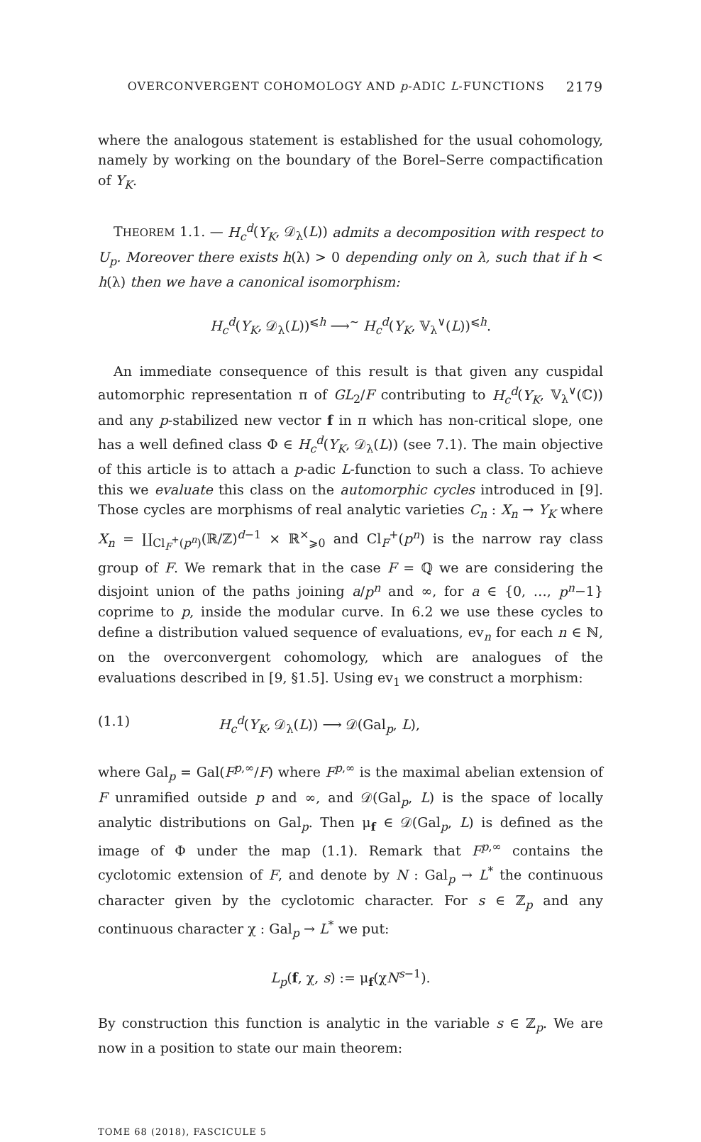OVERCONVERGENT COHOMOLOGY AND p-ADIC L-FUNCTIONS 2179
where the analogous statement is established for the usual cohomology, namely by working on the boundary of the Borel–Serre compactification of Y<sub>K</sub>.
THEOREM 1.1. — H<sub>c</sub><sup>d</sup>(Y<sub>K</sub>, 𝒟<sub>λ</sub>(L)) admits a decomposition with respect to U<sub>p</sub>. Moreover there exists h(λ) > 0 depending only on λ, such that if h < h(λ) then we have a canonical isomorphism:
H<sub>c</sub><sup>d</sup>(Y<sub>K</sub>, 𝒟<sub>λ</sub>(L))<sup>⩽h</sup> ⟶<sup>∼</sup> H<sub>c</sub><sup>d</sup>(Y<sub>K</sub>, 𝕍<sub>λ</sub><sup>∨</sup>(L))<sup>⩽h</sup>.
An immediate consequence of this result is that given any cuspidal automorphic representation π of GL<sub>2</sub>/F contributing to H<sub>c</sub><sup>d</sup>(Y<sub>K</sub>, 𝕍<sub>λ</sub><sup>∨</sup>(ℂ)) and any p-stabilized new vector f in π which has non-critical slope, one has a well defined class Φ ∈ H<sub>c</sub><sup>d</sup>(Y<sub>K</sub>, 𝒟<sub>λ</sub>(L)) (see 7.1). The main objective of this article is to attach a p-adic L-function to such a class. To achieve this we evaluate this class on the automorphic cycles introduced in [9]. Those cycles are morphisms of real analytic varieties C<sub>n</sub> : X<sub>n</sub> → Y<sub>K</sub> where X<sub>n</sub> = ∐<sub>Cl<sub>F</sub><sup>+</sup>(p<sup>n</sup>)</sub>(ℝ/ℤ)<sup>d−1</sup> × ℝ<sup>×</sup><sub>⩾0</sub> and Cl<sub>F</sub><sup>+</sup>(p<sup>n</sup>) is the narrow ray class group of F. We remark that in the case F = ℚ we are considering the disjoint union of the paths joining a/p<sup>n</sup> and ∞, for a ∈ {0, …, p<sup>n</sup>−1} coprime to p, inside the modular curve. In 6.2 we use these cycles to define a distribution valued sequence of evaluations, ev<sub>n</sub> for each n ∈ ℕ, on the overconvergent cohomology, which are analogues of the evaluations described in [9, §1.5]. Using ev<sub>1</sub> we construct a morphism:
(1.1) H<sub>c</sub><sup>d</sup>(Y<sub>K</sub>, 𝒟<sub>λ</sub>(L)) ⟶ 𝒟(Gal<sub>p</sub>, L),
where Gal<sub>p</sub> = Gal(F<sup>p,∞</sup>/F) where F<sup>p,∞</sup> is the maximal abelian extension of F unramified outside p and ∞, and 𝒟(Gal<sub>p</sub>, L) is the space of locally analytic distributions on Gal<sub>p</sub>. Then μ<sub>f</sub> ∈ 𝒟(Gal<sub>p</sub>, L) is defined as the image of Φ under the map (1.1). Remark that F<sup>p,∞</sup> contains the cyclotomic extension of F, and denote by N : Gal<sub>p</sub> → L<sup>*</sup> the continuous character given by the cyclotomic character. For s ∈ ℤ<sub>p</sub> and any continuous character χ : Gal<sub>p</sub> → L<sup>*</sup> we put:
L<sub>p</sub>(f, χ, s) := μ<sub>f</sub>(χN<sup>s−1</sup>).
By construction this function is analytic in the variable s ∈ ℤ<sub>p</sub>. We are now in a position to state our main theorem:
TOME 68 (2018), FASCICULE 5